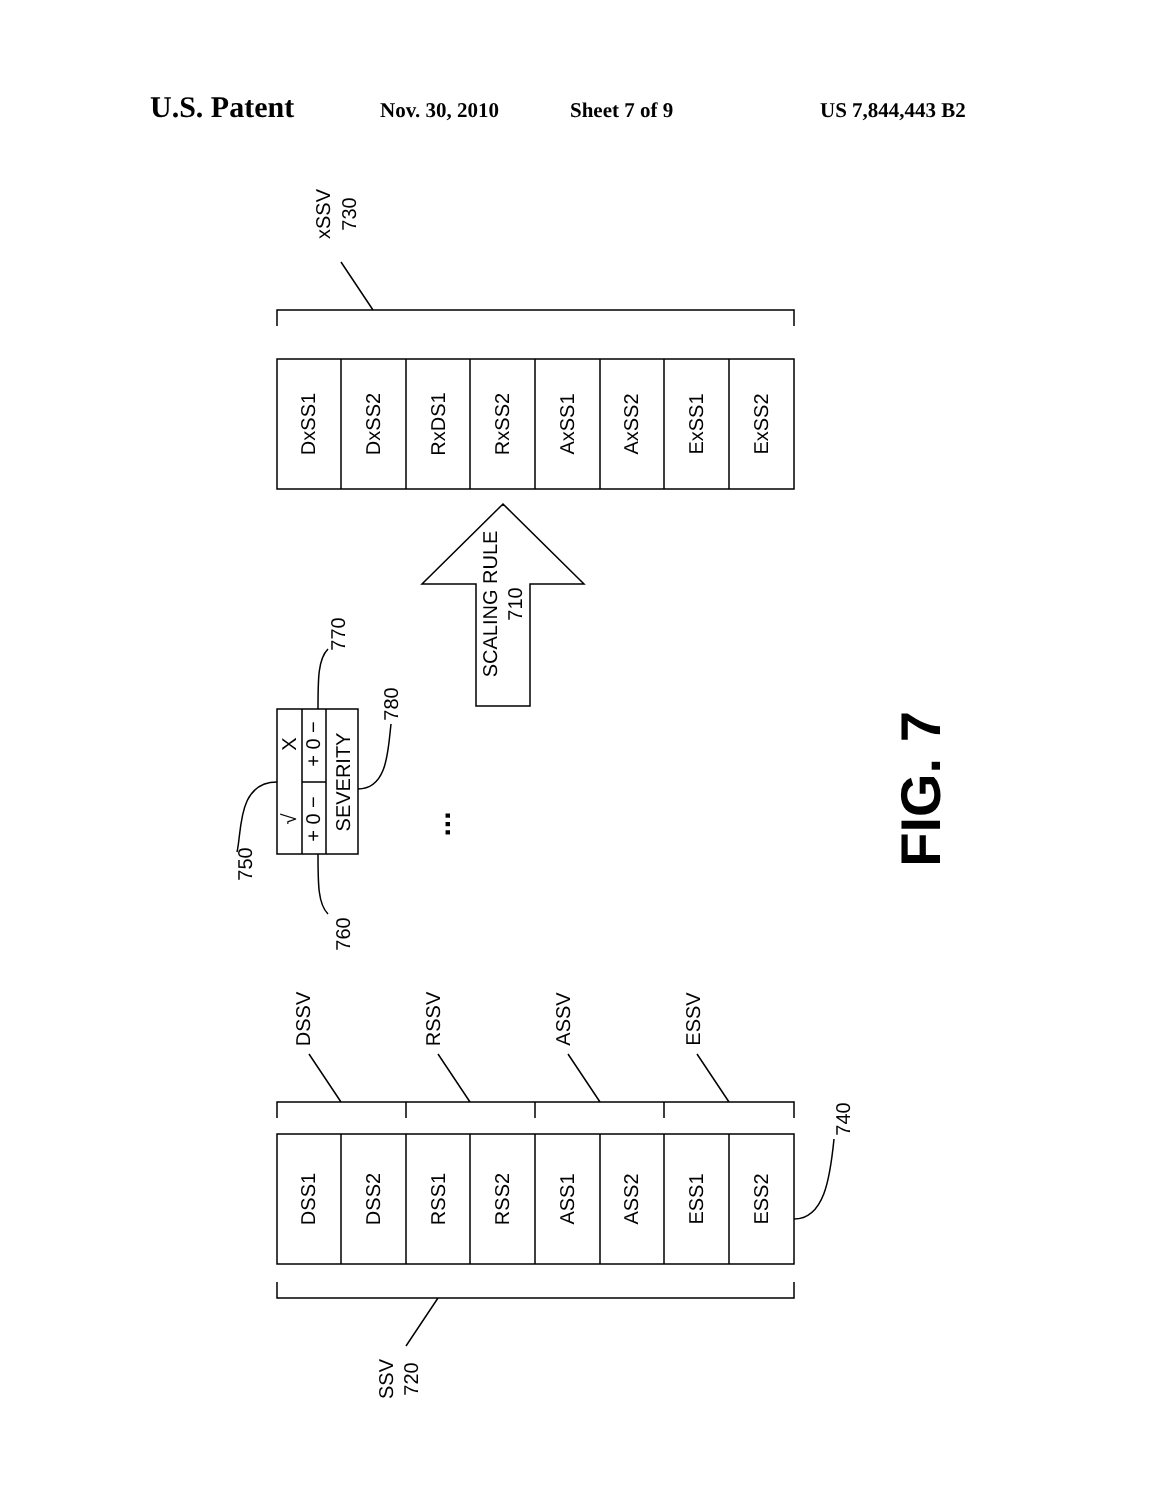U.S. Patent Nov. 30, 2010 Sheet 7 of 9 US 7,844,443 B2
DxSS1
DxSS2
RxDS1
RxSS2
AxSS1
AxSS2
ExSS1
ExSS2
DSS1
DSS2
RSS1
RSS2
ASS1
ASS2
ESS1
ESS2
xSSV
730
DSSV
RSSV
ASSV
ESSV
740
SSV
720
SCALING RULE
710
√
X
+ 0 −
+ 0 −
SEVERITY
750
760
770
780
...
FIG. 7